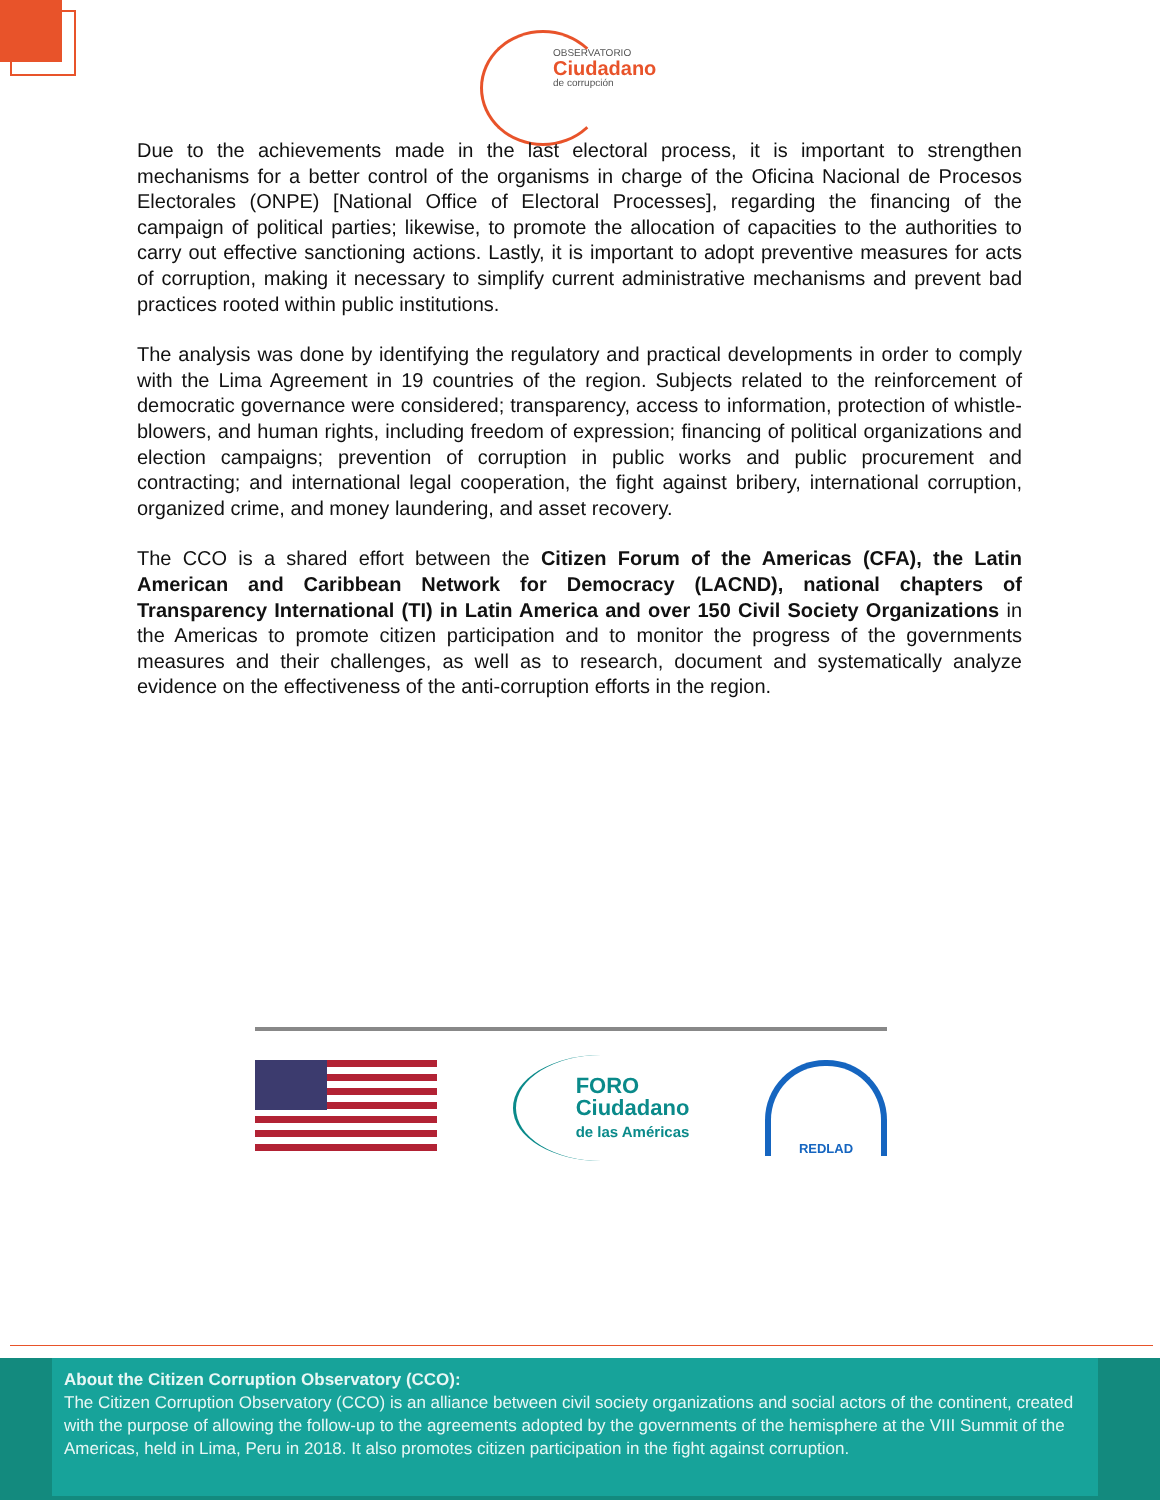OBSERVATORIO
Ciudadano
de corrupción
Due to the achievements made in the last electoral process, it is important to strengthen mechanisms for a better control of the organisms in charge of the Oficina Nacional de Procesos Electorales (ONPE) [National Office of Electoral Processes], regarding the financing of the campaign of political parties; likewise, to promote the allocation of capacities to the authorities to carry out effective sanctioning actions. Lastly, it is important to adopt preventive measures for acts of corruption, making it necessary to simplify current administrative mechanisms and prevent bad practices rooted within public institutions.
The analysis was done by identifying the regulatory and practical developments in order to comply with the Lima Agreement in 19 countries of the region. Subjects related to the reinforcement of democratic governance were considered; transparency, access to information, protection of whistle-blowers, and human rights, including freedom of expression; financing of political organizations and election campaigns; prevention of corruption in public works and public procurement and contracting; and international legal cooperation, the fight against bribery, international corruption, organized crime, and money laundering, and asset recovery.
The CCO is a shared effort between the Citizen Forum of the Americas (CFA), the Latin American and Caribbean Network for Democracy (LACND), national chapters of Transparency International (TI) in Latin America and over 150 Civil Society Organizations in the Americas to promote citizen participation and to monitor the progress of the governments measures and their challenges, as well as to research, document and systematically analyze evidence on the effectiveness of the anti-corruption efforts in the region.
FORO
Ciudadano
de las Américas
REDLAD
About the Citizen Corruption Observatory (CCO):
The Citizen Corruption Observatory (CCO) is an alliance between civil society organizations and social actors of the continent, created with the purpose of allowing the follow-up to the agreements adopted by the governments of the hemisphere at the VIII Summit of the Americas, held in Lima, Peru in 2018. It also promotes citizen participation in the fight against corruption.